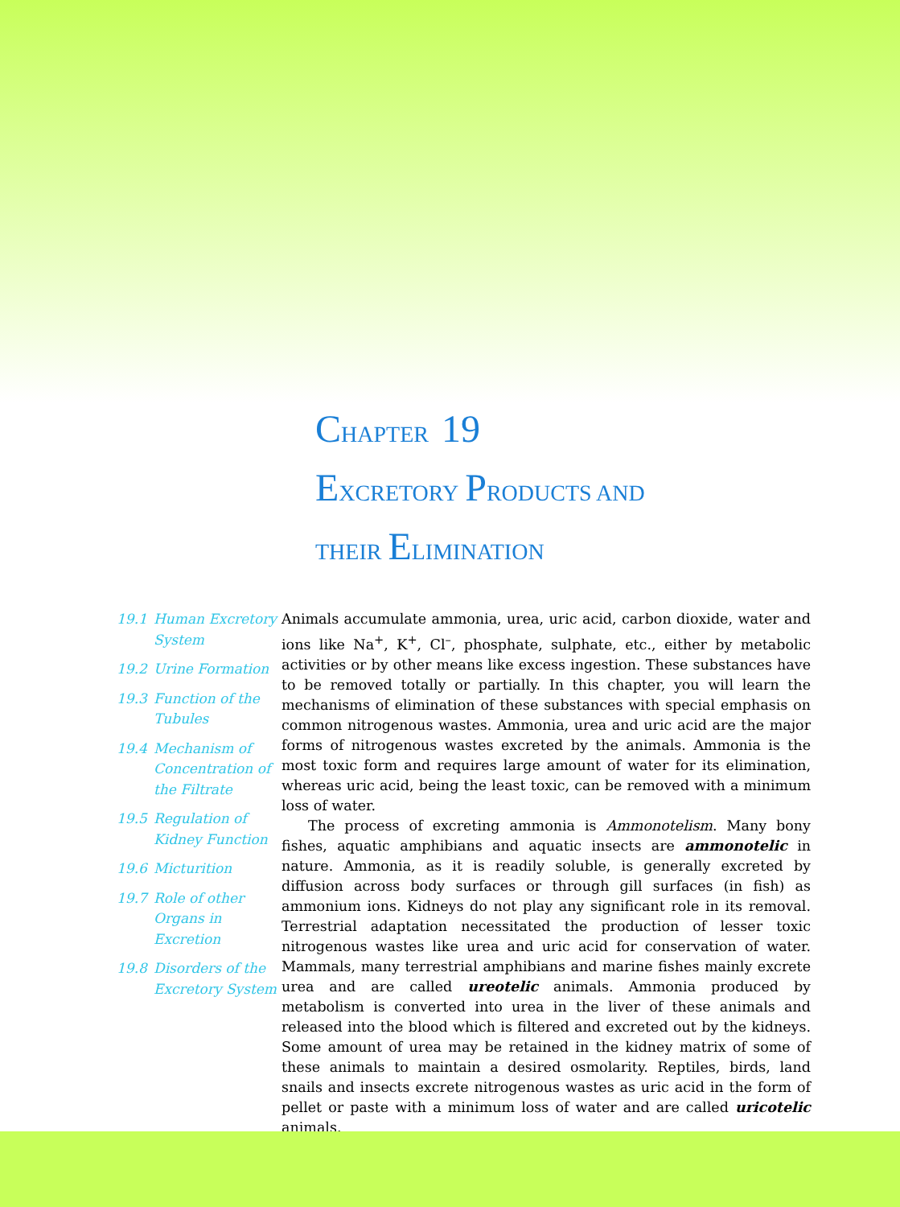CHAPTER 19
EXCRETORY PRODUCTS AND
THEIR ELIMINATION
19.1 Human Excretory System
19.2 Urine Formation
19.3 Function of the Tubules
19.4 Mechanism of Concentration of the Filtrate
19.5 Regulation of Kidney Function
19.6 Micturition
19.7 Role of other Organs in Excretion
19.8 Disorders of the Excretory System
Animals accumulate ammonia, urea, uric acid, carbon dioxide, water and ions like Na<sup>+</sup>, K<sup>+</sup>, Cl<sup>–</sup>, phosphate, sulphate, etc., either by metabolic activities or by other means like excess ingestion. These substances have to be removed totally or partially. In this chapter, you will learn the mechanisms of elimination of these substances with special emphasis on common nitrogenous wastes. Ammonia, urea and uric acid are the major forms of nitrogenous wastes excreted by the animals. Ammonia is the most toxic form and requires large amount of water for its elimination, whereas uric acid, being the least toxic, can be removed with a minimum loss of water.
The process of excreting ammonia is Ammonotelism. Many bony fishes, aquatic amphibians and aquatic insects are ammonotelic in nature. Ammonia, as it is readily soluble, is generally excreted by diffusion across body surfaces or through gill surfaces (in fish) as ammonium ions. Kidneys do not play any significant role in its removal. Terrestrial adaptation necessitated the production of lesser toxic nitrogenous wastes like urea and uric acid for conservation of water. Mammals, many terrestrial amphibians and marine fishes mainly excrete urea and are called ureotelic animals. Ammonia produced by metabolism is converted into urea in the liver of these animals and released into the blood which is filtered and excreted out by the kidneys. Some amount of urea may be retained in the kidney matrix of some of these animals to maintain a desired osmolarity. Reptiles, birds, land snails and insects excrete nitrogenous wastes as uric acid in the form of pellet or paste with a minimum loss of water and are called uricotelic animals.